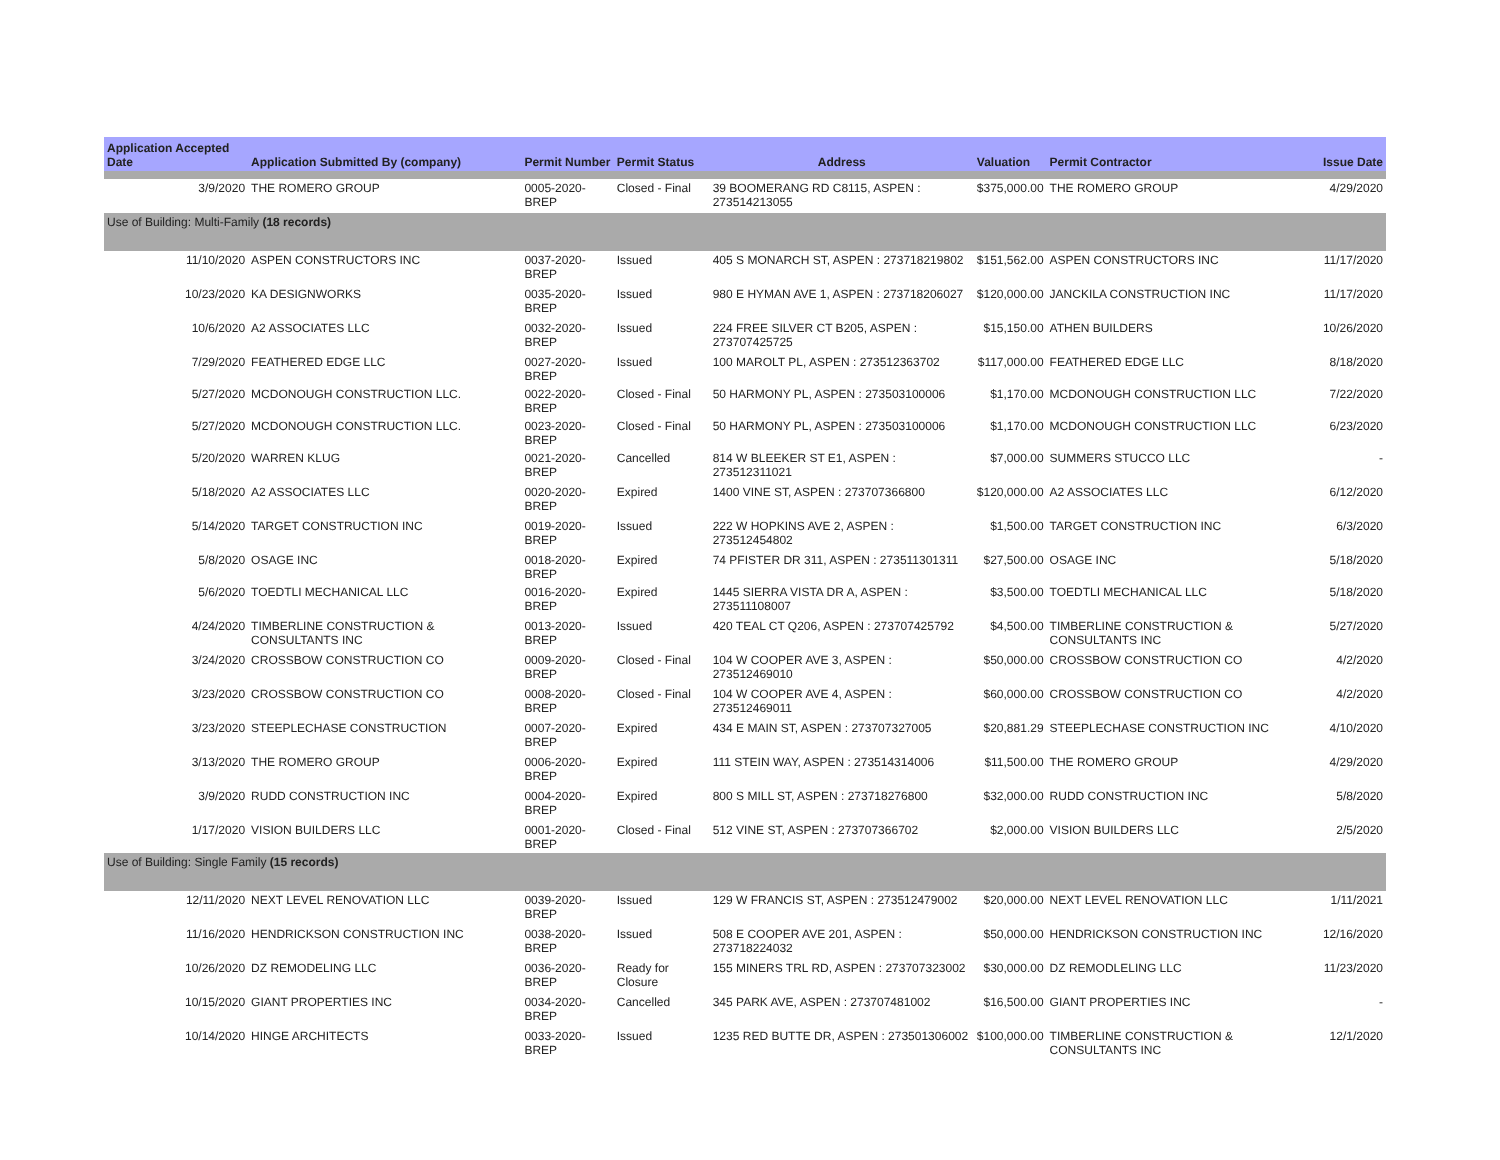| Application Accepted Date | Application Submitted By (company) | Permit Number | Permit Status | Address | Valuation | Permit Contractor | Issue Date |
| --- | --- | --- | --- | --- | --- | --- | --- |
| 3/9/2020 | THE ROMERO GROUP | 0005-2020-BREP | Closed - Final | 39 BOOMERANG RD C8115, ASPEN : 273514213055 | $375,000.00 | THE ROMERO GROUP | 4/29/2020 |
| Use of Building: Multi-Family (18 records) | | | | | | | |
| 11/10/2020 | ASPEN CONSTRUCTORS INC | 0037-2020-BREP | Issued | 405 S MONARCH ST, ASPEN : 273718219802 | $151,562.00 | ASPEN CONSTRUCTORS INC | 11/17/2020 |
| 10/23/2020 | KA DESIGNWORKS | 0035-2020-BREP | Issued | 980 E HYMAN AVE 1, ASPEN : 273718206027 | $120,000.00 | JANCKILA CONSTRUCTION INC | 11/17/2020 |
| 10/6/2020 | A2 ASSOCIATES LLC | 0032-2020-BREP | Issued | 224 FREE SILVER CT B205, ASPEN : 273707425725 | $15,150.00 | ATHEN BUILDERS | 10/26/2020 |
| 7/29/2020 | FEATHERED EDGE LLC | 0027-2020-BREP | Issued | 100 MAROLT PL, ASPEN : 273512363702 | $117,000.00 | FEATHERED EDGE LLC | 8/18/2020 |
| 5/27/2020 | MCDONOUGH CONSTRUCTION LLC. | 0022-2020-BREP | Closed - Final | 50 HARMONY PL, ASPEN : 273503100006 | $1,170.00 | MCDONOUGH CONSTRUCTION LLC | 7/22/2020 |
| 5/27/2020 | MCDONOUGH CONSTRUCTION LLC. | 0023-2020-BREP | Closed - Final | 50 HARMONY PL, ASPEN : 273503100006 | $1,170.00 | MCDONOUGH CONSTRUCTION LLC | 6/23/2020 |
| 5/20/2020 | WARREN KLUG | 0021-2020-BREP | Cancelled | 814 W BLEEKER ST E1, ASPEN : 273512311021 | $7,000.00 | SUMMERS STUCCO LLC | - |
| 5/18/2020 | A2 ASSOCIATES LLC | 0020-2020-BREP | Expired | 1400 VINE ST, ASPEN : 273707366800 | $120,000.00 | A2 ASSOCIATES LLC | 6/12/2020 |
| 5/14/2020 | TARGET CONSTRUCTION INC | 0019-2020-BREP | Issued | 222 W HOPKINS AVE 2, ASPEN : 273512454802 | $1,500.00 | TARGET CONSTRUCTION INC | 6/3/2020 |
| 5/8/2020 | OSAGE INC | 0018-2020-BREP | Expired | 74 PFISTER DR 311, ASPEN : 273511301311 | $27,500.00 | OSAGE INC | 5/18/2020 |
| 5/6/2020 | TOEDTLI MECHANICAL LLC | 0016-2020-BREP | Expired | 1445 SIERRA VISTA DR A, ASPEN : 273511108007 | $3,500.00 | TOEDTLI MECHANICAL LLC | 5/18/2020 |
| 4/24/2020 | TIMBERLINE CONSTRUCTION & CONSULTANTS INC | 0013-2020-BREP | Issued | 420 TEAL CT Q206, ASPEN : 273707425792 | $4,500.00 | TIMBERLINE CONSTRUCTION & CONSULTANTS INC | 5/27/2020 |
| 3/24/2020 | CROSSBOW CONSTRUCTION CO | 0009-2020-BREP | Closed - Final | 104 W COOPER AVE 3, ASPEN : 273512469010 | $50,000.00 | CROSSBOW CONSTRUCTION CO | 4/2/2020 |
| 3/23/2020 | CROSSBOW CONSTRUCTION CO | 0008-2020-BREP | Closed - Final | 104 W COOPER AVE 4, ASPEN : 273512469011 | $60,000.00 | CROSSBOW CONSTRUCTION CO | 4/2/2020 |
| 3/23/2020 | STEEPLECHASE CONSTRUCTION | 0007-2020-BREP | Expired | 434 E MAIN ST, ASPEN : 273707327005 | $20,881.29 | STEEPLECHASE CONSTRUCTION INC | 4/10/2020 |
| 3/13/2020 | THE ROMERO GROUP | 0006-2020-BREP | Expired | 111 STEIN WAY, ASPEN : 273514314006 | $11,500.00 | THE ROMERO GROUP | 4/29/2020 |
| 3/9/2020 | RUDD CONSTRUCTION INC | 0004-2020-BREP | Expired | 800 S MILL ST, ASPEN : 273718276800 | $32,000.00 | RUDD CONSTRUCTION INC | 5/8/2020 |
| 1/17/2020 | VISION BUILDERS LLC | 0001-2020-BREP | Closed - Final | 512 VINE ST, ASPEN : 273707366702 | $2,000.00 | VISION BUILDERS LLC | 2/5/2020 |
| Use of Building: Single Family (15 records) | | | | | | | |
| 12/11/2020 | NEXT LEVEL RENOVATION LLC | 0039-2020-BREP | Issued | 129 W FRANCIS ST, ASPEN : 273512479002 | $20,000.00 | NEXT LEVEL RENOVATION LLC | 1/11/2021 |
| 11/16/2020 | HENDRICKSON CONSTRUCTION INC | 0038-2020-BREP | Issued | 508 E COOPER AVE 201, ASPEN : 273718224032 | $50,000.00 | HENDRICKSON CONSTRUCTION INC | 12/16/2020 |
| 10/26/2020 | DZ REMODELING LLC | 0036-2020-BREP | Ready for Closure | 155 MINERS TRL RD, ASPEN : 273707323002 | $30,000.00 | DZ REMODLELING LLC | 11/23/2020 |
| 10/15/2020 | GIANT PROPERTIES INC | 0034-2020-BREP | Cancelled | 345 PARK AVE, ASPEN : 273707481002 | $16,500.00 | GIANT PROPERTIES INC | - |
| 10/14/2020 | HINGE ARCHITECTS | 0033-2020-BREP | Issued | 1235 RED BUTTE DR, ASPEN : 273501306002 | $100,000.00 | TIMBERLINE CONSTRUCTION & CONSULTANTS INC | 12/1/2020 |